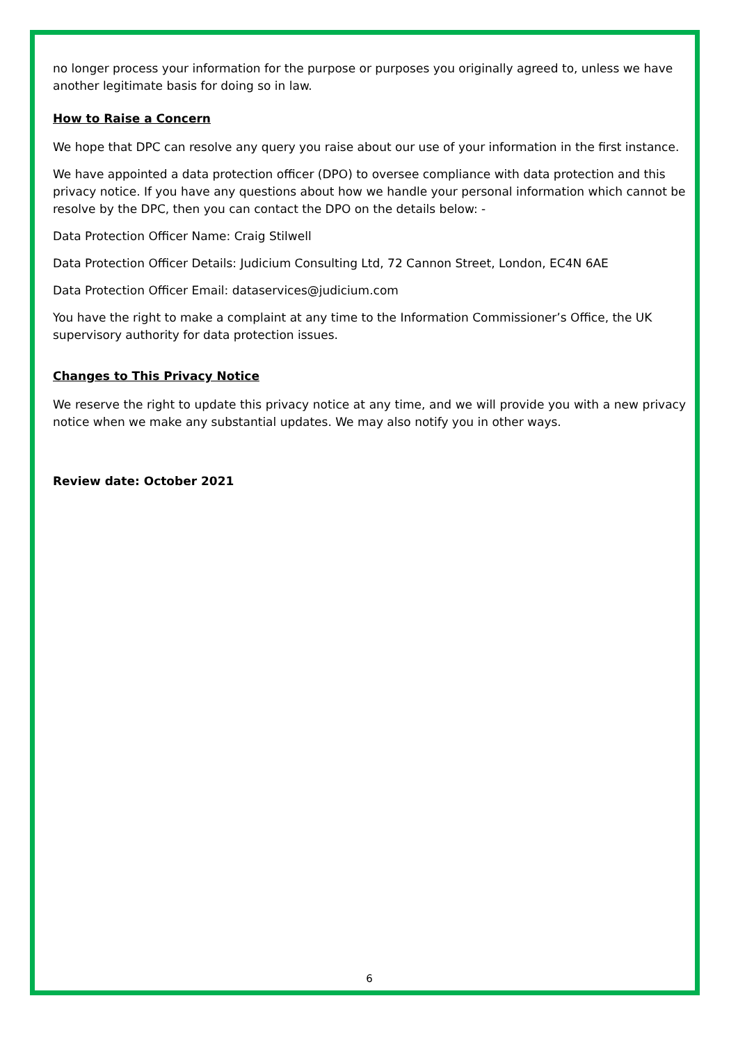no longer process your information for the purpose or purposes you originally agreed to, unless we have another legitimate basis for doing so in law.
How to Raise a Concern
We hope that DPC can resolve any query you raise about our use of your information in the first instance.
We have appointed a data protection officer (DPO) to oversee compliance with data protection and this privacy notice. If you have any questions about how we handle your personal information which cannot be resolve by the DPC, then you can contact the DPO on the details below: -
Data Protection Officer Name: Craig Stilwell
Data Protection Officer Details: Judicium Consulting Ltd, 72 Cannon Street, London, EC4N 6AE
Data Protection Officer Email: dataservices@judicium.com
You have the right to make a complaint at any time to the Information Commissioner’s Office, the UK supervisory authority for data protection issues.
Changes to This Privacy Notice
We reserve the right to update this privacy notice at any time, and we will provide you with a new privacy notice when we make any substantial updates. We may also notify you in other ways.
Review date: October 2021
6